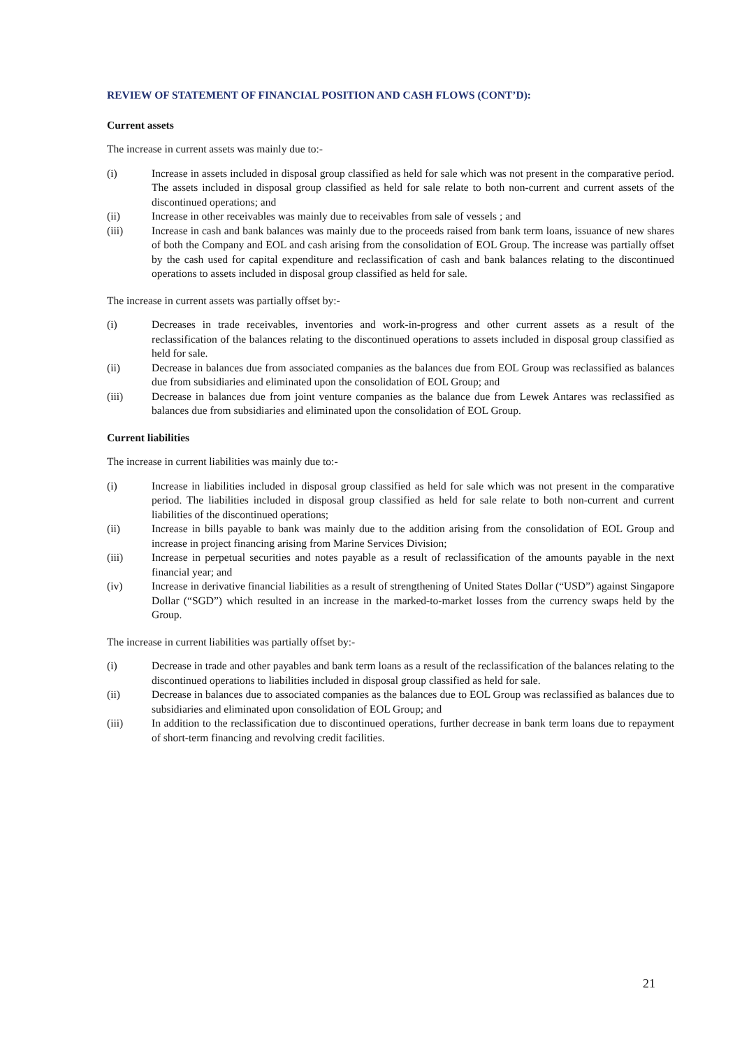REVIEW OF STATEMENT OF FINANCIAL POSITION AND CASH FLOWS (CONT’D):
Current assets
The increase in current assets was mainly due to:-
(i) Increase in assets included in disposal group classified as held for sale which was not present in the comparative period. The assets included in disposal group classified as held for sale relate to both non-current and current assets of the discontinued operations; and
(ii) Increase in other receivables was mainly due to receivables from sale of vessels ; and
(iii) Increase in cash and bank balances was mainly due to the proceeds raised from bank term loans, issuance of new shares of both the Company and EOL and cash arising from the consolidation of EOL Group. The increase was partially offset by the cash used for capital expenditure and reclassification of cash and bank balances relating to the discontinued operations to assets included in disposal group classified as held for sale.
The increase in current assets was partially offset by:-
(i) Decreases in trade receivables, inventories and work-in-progress and other current assets as a result of the reclassification of the balances relating to the discontinued operations to assets included in disposal group classified as held for sale.
(ii) Decrease in balances due from associated companies as the balances due from EOL Group was reclassified as balances due from subsidiaries and eliminated upon the consolidation of EOL Group; and
(iii) Decrease in balances due from joint venture companies as the balance due from Lewek Antares was reclassified as balances due from subsidiaries and eliminated upon the consolidation of EOL Group.
Current liabilities
The increase in current liabilities was mainly due to:-
(i) Increase in liabilities included in disposal group classified as held for sale which was not present in the comparative period. The liabilities included in disposal group classified as held for sale relate to both non-current and current liabilities of the discontinued operations;
(ii) Increase in bills payable to bank was mainly due to the addition arising from the consolidation of EOL Group and increase in project financing arising from Marine Services Division;
(iii) Increase in perpetual securities and notes payable as a result of reclassification of the amounts payable in the next financial year; and
(iv) Increase in derivative financial liabilities as a result of strengthening of United States Dollar (“USD”) against Singapore Dollar (“SGD”) which resulted in an increase in the marked-to-market losses from the currency swaps held by the Group.
The increase in current liabilities was partially offset by:-
(i) Decrease in trade and other payables and bank term loans as a result of the reclassification of the balances relating to the discontinued operations to liabilities included in disposal group classified as held for sale.
(ii) Decrease in balances due to associated companies as the balances due to EOL Group was reclassified as balances due to subsidiaries and eliminated upon consolidation of EOL Group; and
(iii) In addition to the reclassification due to discontinued operations, further decrease in bank term loans due to repayment of short-term financing and revolving credit facilities.
21